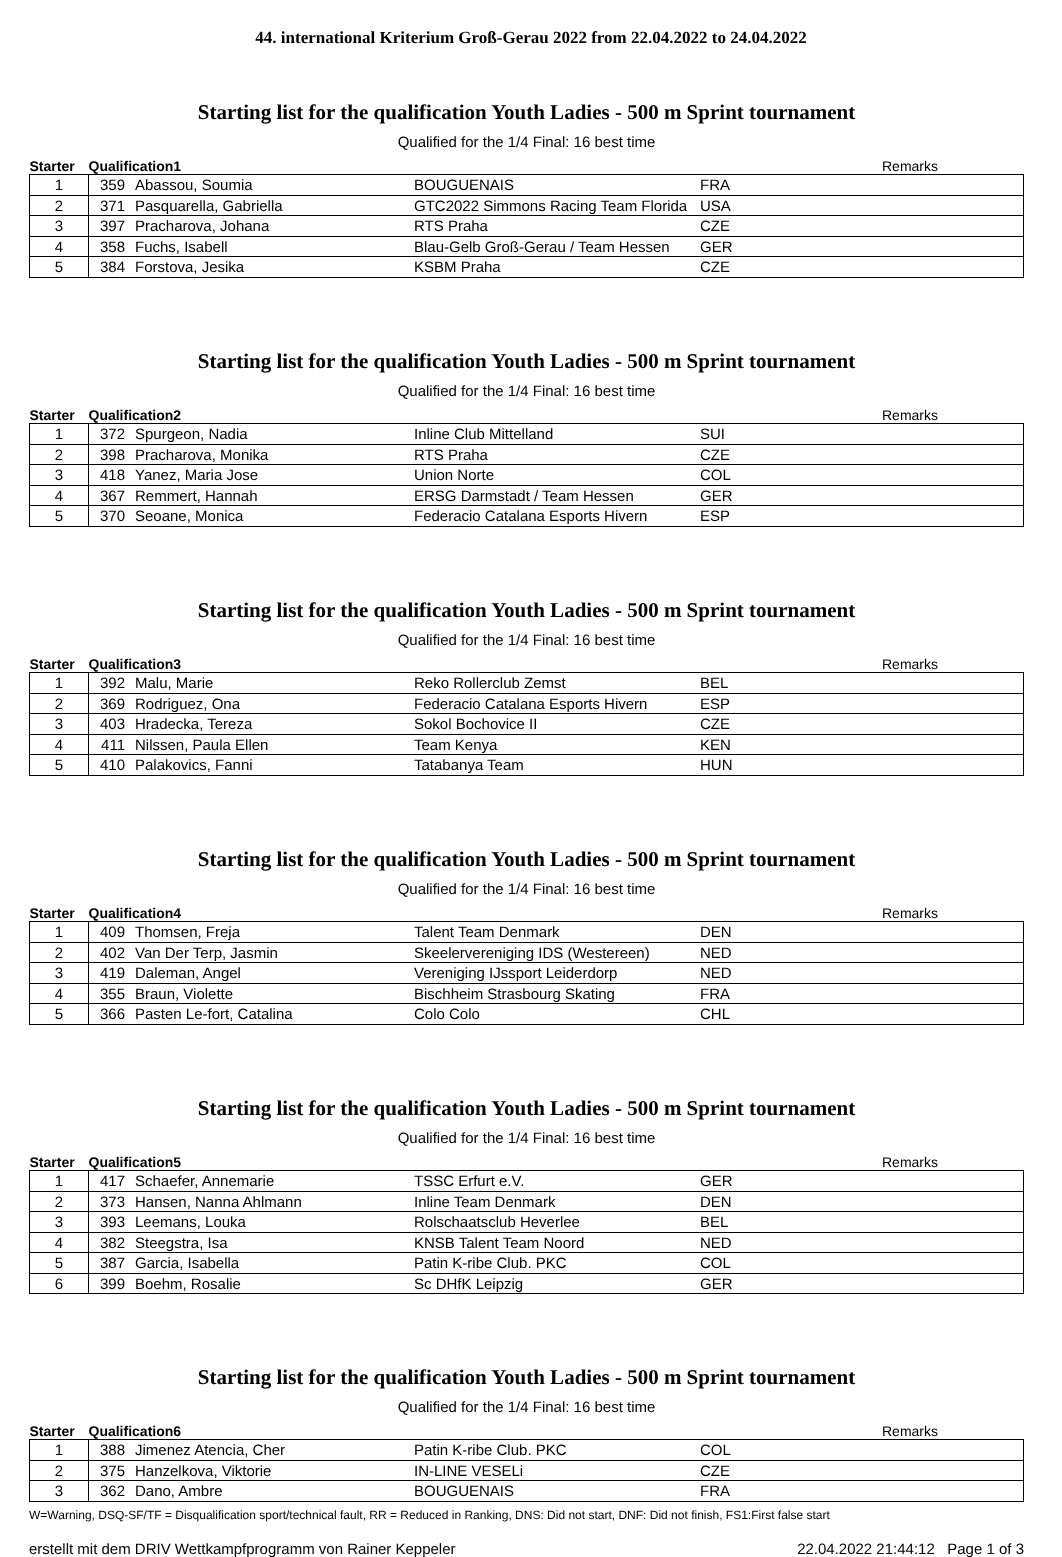44. international Kriterium Groß-Gerau 2022 from 22.04.2022 to 24.04.2022
Starting list for the qualification Youth Ladies - 500 m Sprint tournament
Qualified for the 1/4 Final: 16 best time
| Starter | Qualification1 | | | | Remarks |
| --- | --- | --- | --- | --- | --- |
| 1 | 359 | Abassou, Soumia | BOUGUENAIS | FRA | |
| 2 | 371 | Pasquarella, Gabriella | GTC2022 Simmons Racing Team Florida | USA | |
| 3 | 397 | Pracharova, Johana | RTS Praha | CZE | |
| 4 | 358 | Fuchs, Isabell | Blau-Gelb Groß-Gerau / Team Hessen | GER | |
| 5 | 384 | Forstova, Jesika | KSBM Praha | CZE | |
Starting list for the qualification Youth Ladies - 500 m Sprint tournament
Qualified for the 1/4 Final: 16 best time
| Starter | Qualification2 | | | | Remarks |
| --- | --- | --- | --- | --- | --- |
| 1 | 372 | Spurgeon, Nadia | Inline Club Mittelland | SUI | |
| 2 | 398 | Pracharova, Monika | RTS Praha | CZE | |
| 3 | 418 | Yanez, Maria Jose | Union Norte | COL | |
| 4 | 367 | Remmert, Hannah | ERSG Darmstadt / Team Hessen | GER | |
| 5 | 370 | Seoane, Monica | Federacio Catalana Esports Hivern | ESP | |
Starting list for the qualification Youth Ladies - 500 m Sprint tournament
Qualified for the 1/4 Final: 16 best time
| Starter | Qualification3 | | | | Remarks |
| --- | --- | --- | --- | --- | --- |
| 1 | 392 | Malu, Marie | Reko Rollerclub Zemst | BEL | |
| 2 | 369 | Rodriguez, Ona | Federacio Catalana Esports Hivern | ESP | |
| 3 | 403 | Hradecka, Tereza | Sokol Bochovice II | CZE | |
| 4 | 411 | Nilssen, Paula Ellen | Team Kenya | KEN | |
| 5 | 410 | Palakovics, Fanni | Tatabanya Team | HUN | |
Starting list for the qualification Youth Ladies - 500 m Sprint tournament
Qualified for the 1/4 Final: 16 best time
| Starter | Qualification4 | | | | Remarks |
| --- | --- | --- | --- | --- | --- |
| 1 | 409 | Thomsen, Freja | Talent Team Denmark | DEN | |
| 2 | 402 | Van Der Terp, Jasmin | Skeelervereniging IDS (Westereen) | NED | |
| 3 | 419 | Daleman, Angel | Vereniging IJssport Leiderdorp | NED | |
| 4 | 355 | Braun, Violette | Bischheim Strasbourg Skating | FRA | |
| 5 | 366 | Pasten Le-fort, Catalina | Colo Colo | CHL | |
Starting list for the qualification Youth Ladies - 500 m Sprint tournament
Qualified for the 1/4 Final: 16 best time
| Starter | Qualification5 | | | | Remarks |
| --- | --- | --- | --- | --- | --- |
| 1 | 417 | Schaefer, Annemarie | TSSC Erfurt e.V. | GER | |
| 2 | 373 | Hansen, Nanna Ahlmann | Inline Team Denmark | DEN | |
| 3 | 393 | Leemans, Louka | Rolschaatsclub Heverlee | BEL | |
| 4 | 382 | Steegstra, Isa | KNSB Talent Team Noord | NED | |
| 5 | 387 | Garcia, Isabella | Patin K-ribe Club. PKC | COL | |
| 6 | 399 | Boehm, Rosalie | Sc DHfK Leipzig | GER | |
Starting list for the qualification Youth Ladies - 500 m Sprint tournament
Qualified for the 1/4 Final: 16 best time
| Starter | Qualification6 | | | | Remarks |
| --- | --- | --- | --- | --- | --- |
| 1 | 388 | Jimenez Atencia, Cher | Patin K-ribe Club. PKC | COL | |
| 2 | 375 | Hanzelkova, Viktorie | IN-LINE VESELi | CZE | |
| 3 | 362 | Dano, Ambre | BOUGUENAIS | FRA | |
W=Warning, DSQ-SF/TF = Disqualification sport/technical fault, RR = Reduced in Ranking, DNS: Did not start, DNF: Did not finish, FS1:First false start
erstellt mit dem DRIV Wettkampfprogramm von Rainer Keppeler 22.04.2022 21:44:12 Page 1 of 3